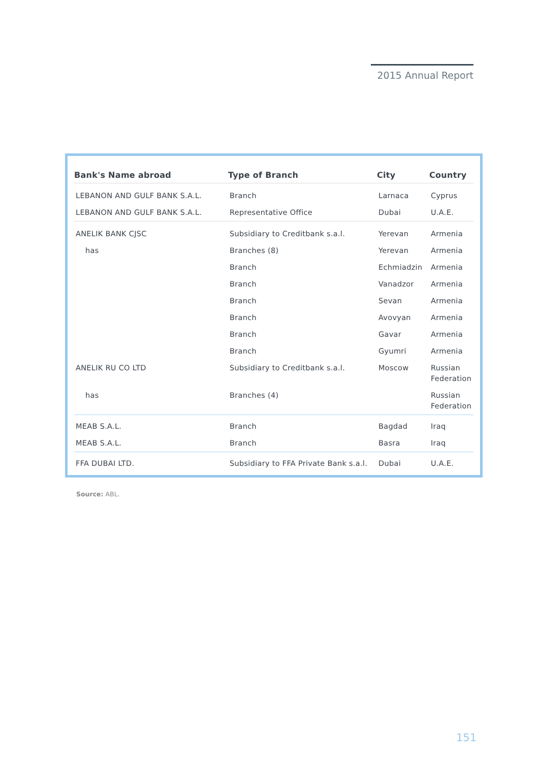2015 Annual Report
| Bank's Name abroad | Type of Branch | City | Country |
| --- | --- | --- | --- |
| LEBANON AND GULF BANK S.A.L. | Branch | Larnaca | Cyprus |
| LEBANON AND GULF BANK S.A.L. | Representative Office | Dubai | U.A.E. |
| ANELIK BANK CJSC | Subsidiary to Creditbank s.a.l. | Yerevan | Armenia |
| has | Branches (8) | Yerevan | Armenia |
| | Branch | Echmiadzin | Armenia |
| | Branch | Vanadzor | Armenia |
| | Branch | Sevan | Armenia |
| | Branch | Avovyan | Armenia |
| | Branch | Gavar | Armenia |
| | Branch | Gyumri | Armenia |
| ANELIK RU CO LTD | Subsidiary to Creditbank s.a.l. | Moscow | Russian Federation |
| has | Branches (4) | | Russian Federation |
| MEAB S.A.L. | Branch | Bagdad | Iraq |
| MEAB S.A.L. | Branch | Basra | Iraq |
| FFA DUBAI LTD. | Subsidiary to FFA Private Bank s.a.l. | Dubai | U.A.E. |
Source: ABL.
151